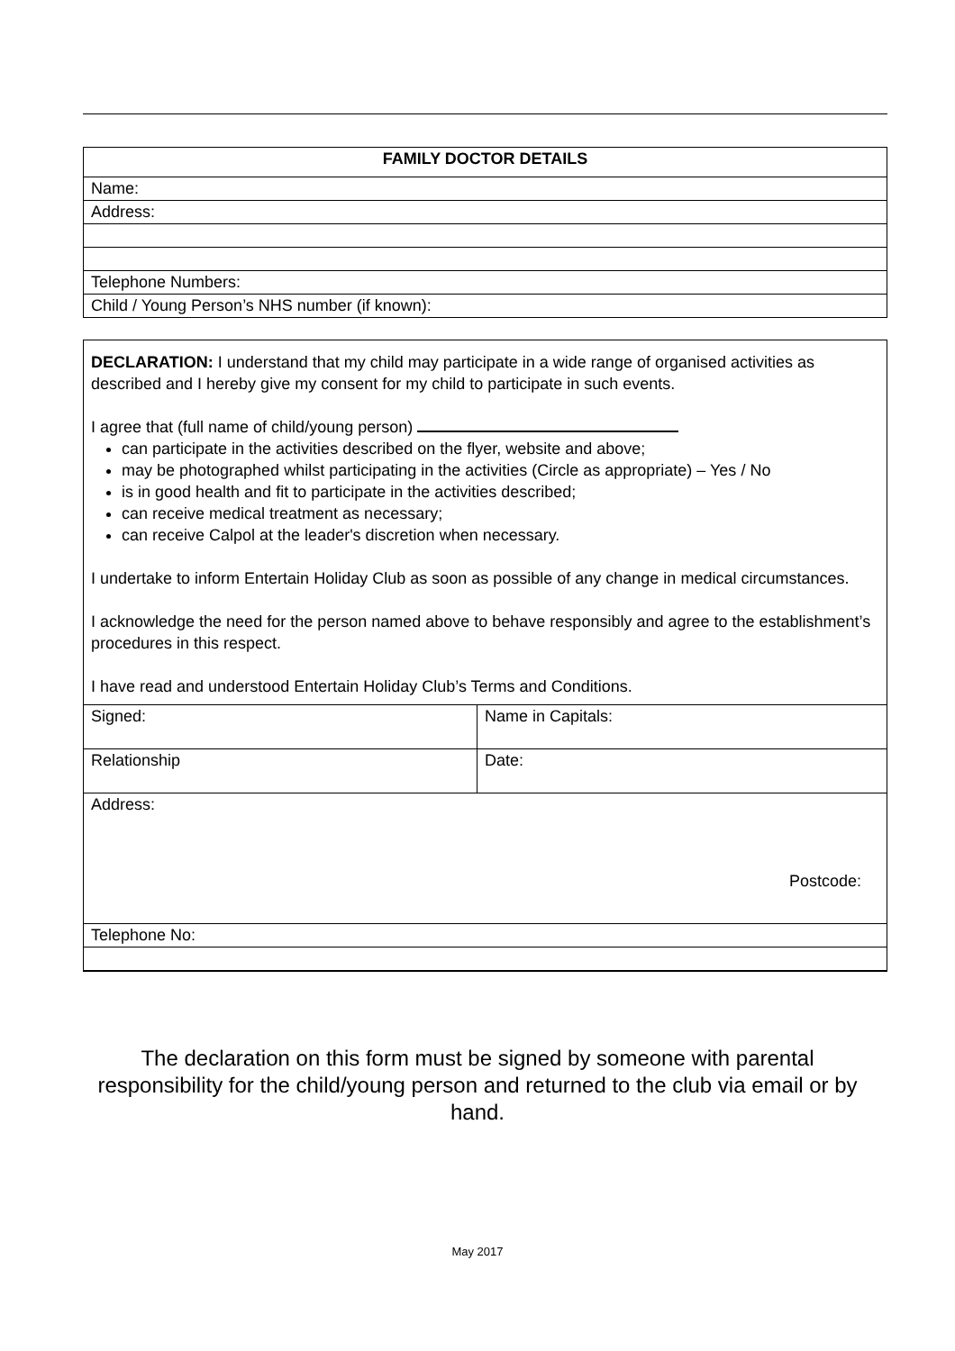| FAMILY DOCTOR DETAILS |
| Name: |
| Address: |
| Telephone Numbers: |
| Child / Young Person’s NHS number (if known): |
DECLARATION: I understand that my child may participate in a wide range of organised activities as described and I hereby give my consent for my child to participate in such events.
I agree that (full name of child/young person)
can participate in the activities described on the flyer, website and above;
may be photographed whilst participating in the activities (Circle as appropriate) – Yes / No
is in good health and fit to participate in the activities described;
can receive medical treatment as necessary;
can receive Calpol at the leader's discretion when necessary.
I undertake to inform Entertain Holiday Club as soon as possible of any change in medical circumstances.
I acknowledge the need for the person named above to behave responsibly and agree to the establishment’s procedures in this respect.
I have read and understood Entertain Holiday Club’s Terms and Conditions.
| Signed: | Name in Capitals: |
| Relationship | Date: |
| Address: Postcode: | |
| Telephone No: | |
The declaration on this form must be signed by someone with parental responsibility for the child/young person and returned to the club via email or by hand.
May 2017